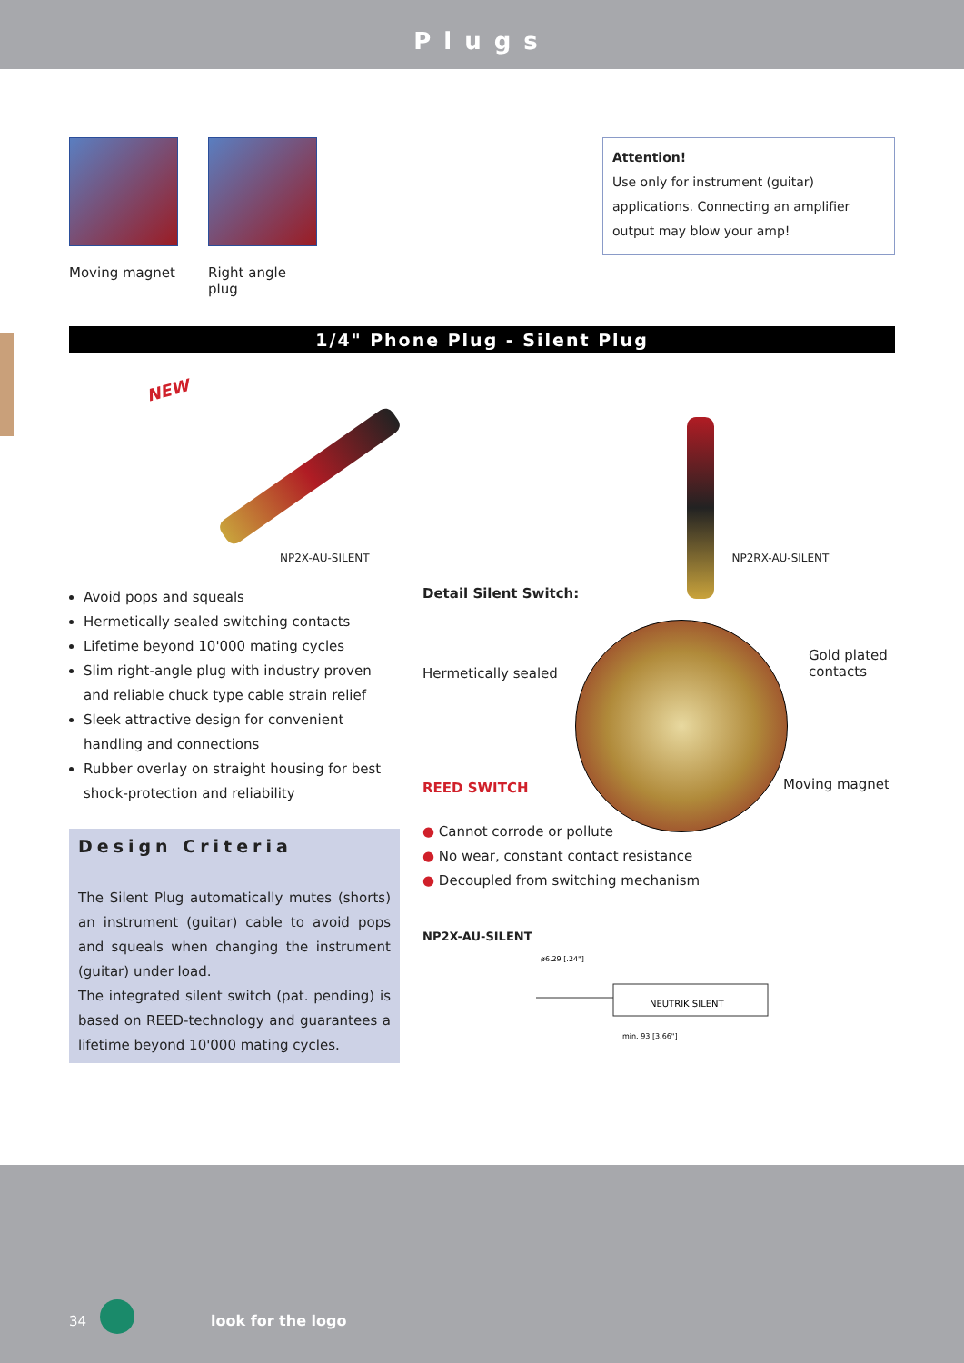Plugs
Moving magnet Right angle plug
Attention!
Use only for instrument (guitar) applications. Connecting an amplifier output may blow your amp!
1/4" Phone Plug - Silent Plug
NEW
NP2X-AU-SILENT
NP2RX-AU-SILENT
Avoid pops and squeals
Hermetically sealed switching contacts
Lifetime beyond 10'000 mating cycles
Slim right-angle plug with industry proven and reliable chuck type cable strain relief
Sleek attractive design for convenient handling and connections
Rubber overlay on straight housing for best shock-protection and reliability
Design Criteria
The Silent Plug automatically mutes (shorts) an instrument (guitar) cable to avoid pops and squeals when changing the instrument (guitar) under load.
The integrated silent switch (pat. pending) is based on REED-technology and guarantees a lifetime beyond 10'000 mating cycles.
Detail Silent Switch:
Hermetically sealed
Gold plated
contacts
REED SWITCH Moving magnet
● Cannot corrode or pollute
● No wear, constant contact resistance
● Decoupled from switching mechanism
NP2X-AU-SILENT
NEUTRIK SILENT
min. 93 [3.66"]
ø6.29 [.24"]
34 look for the logo